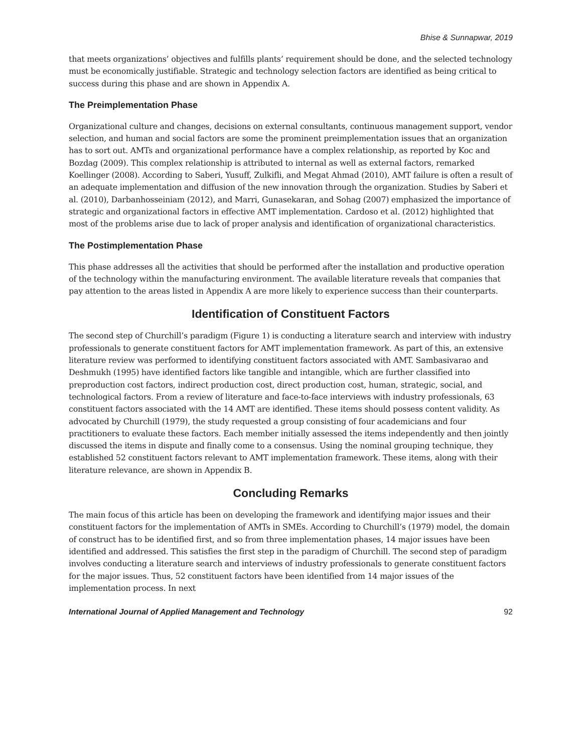Bhise & Sunnapwar, 2019
that meets organizations’ objectives and fulfills plants’ requirement should be done, and the selected technology must be economically justifiable. Strategic and technology selection factors are identified as being critical to success during this phase and are shown in Appendix A.
The Preimplementation Phase
Organizational culture and changes, decisions on external consultants, continuous management support, vendor selection, and human and social factors are some the prominent preimplementation issues that an organization has to sort out. AMTs and organizational performance have a complex relationship, as reported by Koc and Bozdag (2009). This complex relationship is attributed to internal as well as external factors, remarked Koellinger (2008). According to Saberi, Yusuff, Zulkifli, and Megat Ahmad (2010), AMT failure is often a result of an adequate implementation and diffusion of the new innovation through the organization. Studies by Saberi et al. (2010), Darbanhosseiniam (2012), and Marri, Gunasekaran, and Sohag (2007) emphasized the importance of strategic and organizational factors in effective AMT implementation. Cardoso et al. (2012) highlighted that most of the problems arise due to lack of proper analysis and identification of organizational characteristics.
The Postimplementation Phase
This phase addresses all the activities that should be performed after the installation and productive operation of the technology within the manufacturing environment. The available literature reveals that companies that pay attention to the areas listed in Appendix A are more likely to experience success than their counterparts.
Identification of Constituent Factors
The second step of Churchill’s paradigm (Figure 1) is conducting a literature search and interview with industry professionals to generate constituent factors for AMT implementation framework. As part of this, an extensive literature review was performed to identifying constituent factors associated with AMT. Sambasivarao and Deshmukh (1995) have identified factors like tangible and intangible, which are further classified into preproduction cost factors, indirect production cost, direct production cost, human, strategic, social, and technological factors. From a review of literature and face-to-face interviews with industry professionals, 63 constituent factors associated with the 14 AMT are identified. These items should possess content validity. As advocated by Churchill (1979), the study requested a group consisting of four academicians and four practitioners to evaluate these factors. Each member initially assessed the items independently and then jointly discussed the items in dispute and finally come to a consensus. Using the nominal grouping technique, they established 52 constituent factors relevant to AMT implementation framework. These items, along with their literature relevance, are shown in Appendix B.
Concluding Remarks
The main focus of this article has been on developing the framework and identifying major issues and their constituent factors for the implementation of AMTs in SMEs. According to Churchill’s (1979) model, the domain of construct has to be identified first, and so from three implementation phases, 14 major issues have been identified and addressed. This satisfies the first step in the paradigm of Churchill. The second step of paradigm involves conducting a literature search and interviews of industry professionals to generate constituent factors for the major issues. Thus, 52 constituent factors have been identified from 14 major issues of the implementation process. In next
International Journal of Applied Management and Technology 92